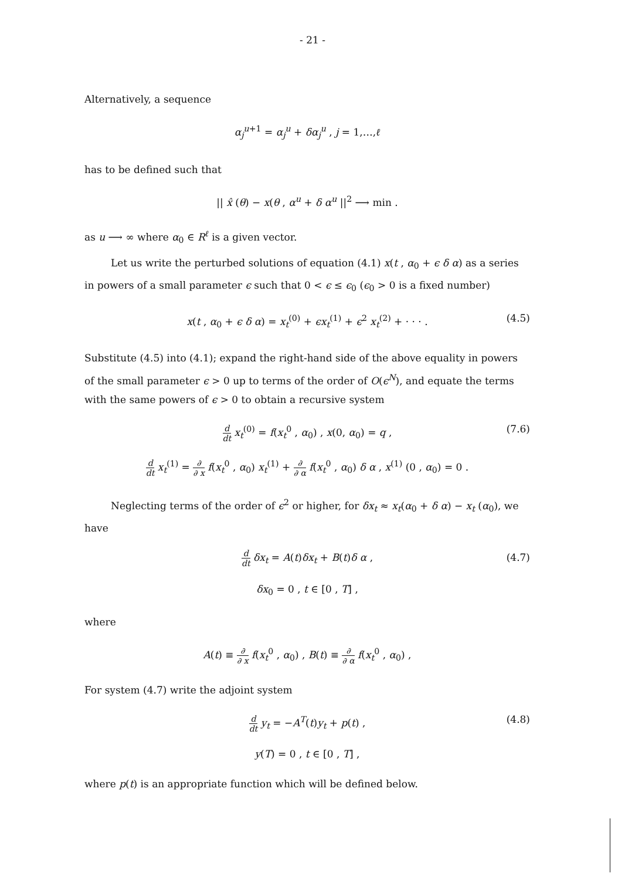- 21 -
Alternatively, a sequence
α<sub>j</sub><sup>u+1</sup> = α<sub>j</sub><sup>u</sup> + δα<sub>j</sub><sup>u</sup> , j = 1,…,ℓ
has to be defined such that
|| x̂ (θ) − x(θ , α<sup>u</sup> + δ α<sup>u</sup> ||<sup>2</sup> ⟶ min .
as u ⟶ ∞ where α<sub>0</sub> ∈ R<sup>ℓ</sup> is a given vector.
Let us write the perturbed solutions of equation (4.1) x(t , α<sub>0</sub> + ϵ δ α) as a series in powers of a small parameter ϵ such that 0 < ϵ ≤ ϵ<sub>0</sub> (ϵ<sub>0</sub> > 0 is a fixed number)
x(t , α<sub>0</sub> + ϵ δ α) = x<sub>t</sub><sup>(0)</sup> + ϵx<sub>t</sub><sup>(1)</sup> + ϵ<sup>2</sup> x<sub>t</sub><sup>(2)</sup> + · · · . (4.5)
Substitute (4.5) into (4.1); expand the right-hand side of the above equality in powers of the small parameter ϵ > 0 up to terms of the order of O(ϵ<sup>N</sup>), and equate the terms with the same powers of ϵ > 0 to obtain a recursive system
d dt x<sub>t</sub><sup>(0)</sup> = f(x<sub>t</sub><sup>0</sup> , α<sub>0</sub>) , x(0, α<sub>0</sub>) = q , (7.6)
d dt x<sub>t</sub><sup>(1)</sup> = ∂ ∂ x f(x<sub>t</sub><sup>0</sup> , α<sub>0</sub>) x<sub>t</sub><sup>(1)</sup> + ∂ ∂ α f(x<sub>t</sub><sup>0</sup> , α<sub>0</sub>) δ α , x<sup>(1)</sup> (0 , α<sub>0</sub>) = 0 .
Neglecting terms of the order of ϵ<sup>2</sup> or higher, for δx<sub>t</sub> ≈ x<sub>t</sub>(α<sub>0</sub> + δ α) − x<sub>t</sub> (α<sub>0</sub>), we have
d dt δx<sub>t</sub> = A(t)δx<sub>t</sub> + B(t)δ α , (4.7)
δx<sub>0</sub> = 0 , t ∈ [0 , T] ,
where
A(t) ≡ ∂ ∂ x f(x<sub>t</sub><sup>0</sup> , α<sub>0</sub>) , B(t) ≡ ∂ ∂ α f(x<sub>t</sub><sup>0</sup> , α<sub>0</sub>) ,
For system (4.7) write the adjoint system
d dt y<sub>t</sub> = −A<sup>T</sup>(t)y<sub>t</sub> + p(t) , (4.8)
y(T) = 0 , t ∈ [0 , T] ,
where p(t) is an appropriate function which will be defined below.